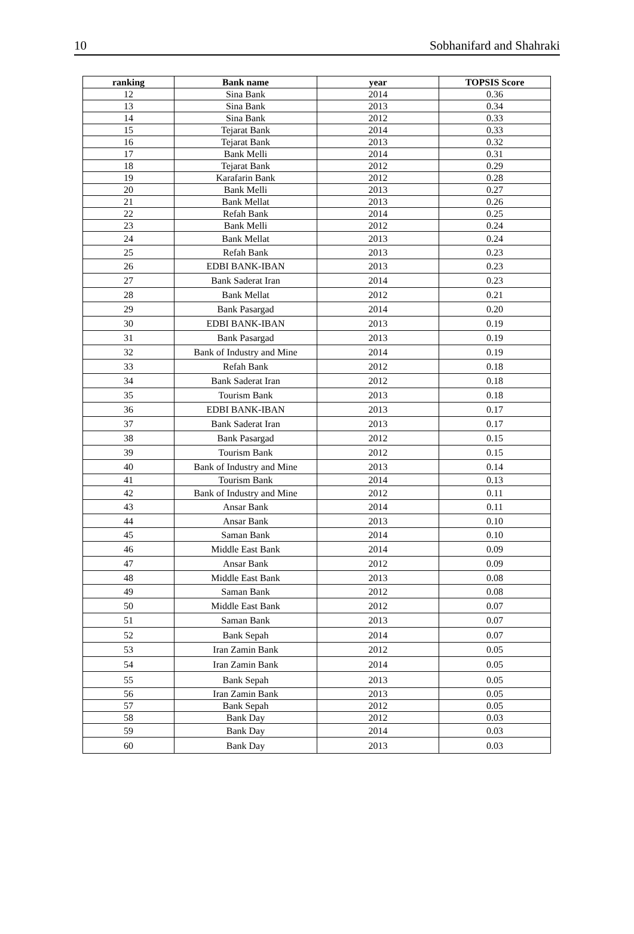10 Sobhanifard and Shahraki
| ranking | Bank name | year | TOPSIS Score |
| --- | --- | --- | --- |
| 12 | Sina Bank | 2014 | 0.36 |
| 13 | Sina Bank | 2013 | 0.34 |
| 14 | Sina Bank | 2012 | 0.33 |
| 15 | Tejarat Bank | 2014 | 0.33 |
| 16 | Tejarat Bank | 2013 | 0.32 |
| 17 | Bank Melli | 2014 | 0.31 |
| 18 | Tejarat Bank | 2012 | 0.29 |
| 19 | Karafarin Bank | 2012 | 0.28 |
| 20 | Bank Melli | 2013 | 0.27 |
| 21 | Bank Mellat | 2013 | 0.26 |
| 22 | Refah Bank | 2014 | 0.25 |
| 23 | Bank Melli | 2012 | 0.24 |
| 24 | Bank Mellat | 2013 | 0.24 |
| 25 | Refah Bank | 2013 | 0.23 |
| 26 | EDBI BANK-IBAN | 2013 | 0.23 |
| 27 | Bank Saderat Iran | 2014 | 0.23 |
| 28 | Bank Mellat | 2012 | 0.21 |
| 29 | Bank Pasargad | 2014 | 0.20 |
| 30 | EDBI BANK-IBAN | 2013 | 0.19 |
| 31 | Bank Pasargad | 2013 | 0.19 |
| 32 | Bank of Industry and Mine | 2014 | 0.19 |
| 33 | Refah Bank | 2012 | 0.18 |
| 34 | Bank Saderat Iran | 2012 | 0.18 |
| 35 | Tourism Bank | 2013 | 0.18 |
| 36 | EDBI BANK-IBAN | 2013 | 0.17 |
| 37 | Bank Saderat Iran | 2013 | 0.17 |
| 38 | Bank Pasargad | 2012 | 0.15 |
| 39 | Tourism Bank | 2012 | 0.15 |
| 40 | Bank of Industry and Mine | 2013 | 0.14 |
| 41 | Tourism Bank | 2014 | 0.13 |
| 42 | Bank of Industry and Mine | 2012 | 0.11 |
| 43 | Ansar Bank | 2014 | 0.11 |
| 44 | Ansar Bank | 2013 | 0.10 |
| 45 | Saman Bank | 2014 | 0.10 |
| 46 | Middle East Bank | 2014 | 0.09 |
| 47 | Ansar Bank | 2012 | 0.09 |
| 48 | Middle East Bank | 2013 | 0.08 |
| 49 | Saman Bank | 2012 | 0.08 |
| 50 | Middle East Bank | 2012 | 0.07 |
| 51 | Saman Bank | 2013 | 0.07 |
| 52 | Bank Sepah | 2014 | 0.07 |
| 53 | Iran Zamin Bank | 2012 | 0.05 |
| 54 | Iran Zamin Bank | 2014 | 0.05 |
| 55 | Bank Sepah | 2013 | 0.05 |
| 56 | Iran Zamin Bank | 2013 | 0.05 |
| 57 | Bank Sepah | 2012 | 0.05 |
| 58 | Bank Day | 2012 | 0.03 |
| 59 | Bank Day | 2014 | 0.03 |
| 60 | Bank Day | 2013 | 0.03 |